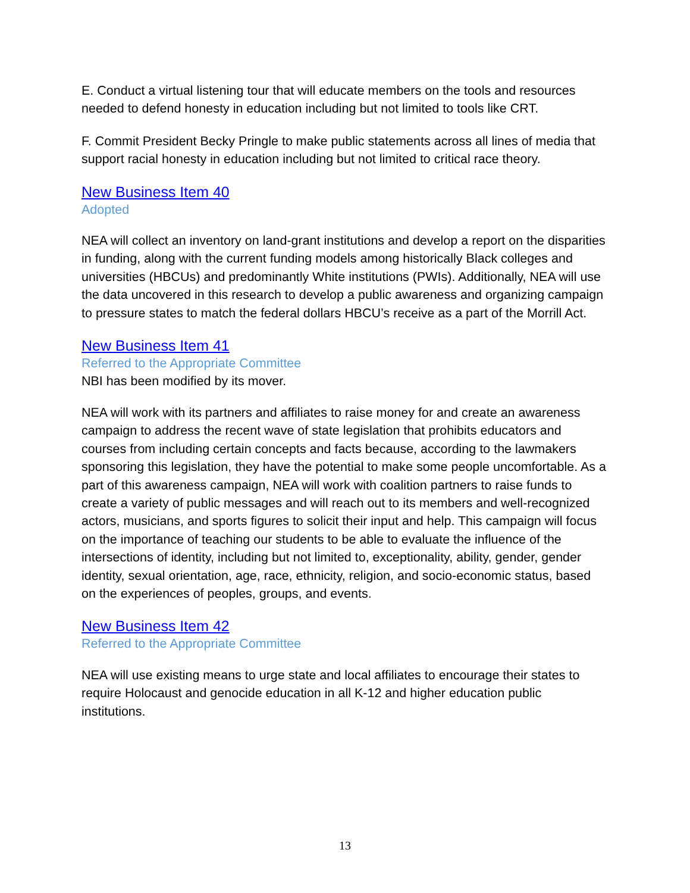E. Conduct a virtual listening tour that will educate members on the tools and resources needed to defend honesty in education including but not limited to tools like CRT.
F. Commit President Becky Pringle to make public statements across all lines of media that support racial honesty in education including but not limited to critical race theory.
New Business Item 40
Adopted
NEA will collect an inventory on land-grant institutions and develop a report on the disparities in funding, along with the current funding models among historically Black colleges and universities (HBCUs) and predominantly White institutions (PWIs). Additionally, NEA will use the data uncovered in this research to develop a public awareness and organizing campaign to pressure states to match the federal dollars HBCU’s receive as a part of the Morrill Act.
New Business Item 41
Referred to the Appropriate Committee
NBI has been modified by its mover.
NEA will work with its partners and affiliates to raise money for and create an awareness campaign to address the recent wave of state legislation that prohibits educators and courses from including certain concepts and facts because, according to the lawmakers sponsoring this legislation, they have the potential to make some people uncomfortable. As a part of this awareness campaign, NEA will work with coalition partners to raise funds to create a variety of public messages and will reach out to its members and well-recognized actors, musicians, and sports figures to solicit their input and help. This campaign will focus on the importance of teaching our students to be able to evaluate the influence of the intersections of identity, including but not limited to, exceptionality, ability, gender, gender identity, sexual orientation, age, race, ethnicity, religion, and socio-economic status, based on the experiences of peoples, groups, and events.
New Business Item 42
Referred to the Appropriate Committee
NEA will use existing means to urge state and local affiliates to encourage their states to require Holocaust and genocide education in all K-12 and higher education public institutions.
13